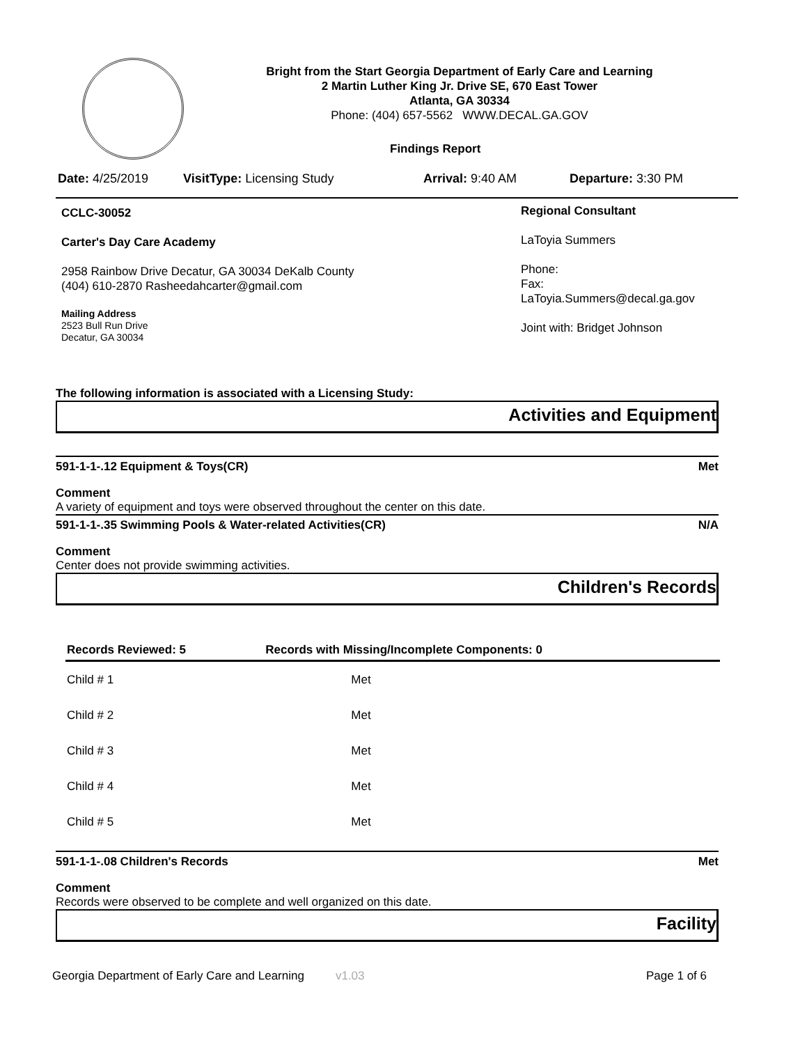Bright from the Start Georgia Department of Early Care and Learning
2 Martin Luther King Jr. Drive SE, 670 East Tower
Atlanta, GA 30334
Phone: (404) 657-5562 WWW.DECAL.GA.GOV
Findings Report
Date: 4/25/2019 VisitType: Licensing Study Arrival: 9:40 AM Departure: 3:30 PM
CCLC-30052
Carter's Day Care Academy
2958 Rainbow Drive Decatur, GA 30034 DeKalb County
(404) 610-2870 Rasheedahcarter@gmail.com
Mailing Address
2523 Bull Run Drive
Decatur, GA 30034
Regional Consultant
LaToyia Summers
Phone:
Fax:
LaToyia.Summers@decal.ga.gov
Joint with: Bridget Johnson
The following information is associated with a Licensing Study:
Activities and Equipment
591-1-1-.12 Equipment & Toys(CR) Met
Comment
A variety of equipment and toys were observed throughout the center on this date.
591-1-1-.35 Swimming Pools & Water-related Activities(CR) N/A
Comment
Center does not provide swimming activities.
Children's Records
| Records Reviewed: 5 | Records with Missing/Incomplete Components: 0 |
| --- | --- |
| Child # 1 | Met |
| Child # 2 | Met |
| Child # 3 | Met |
| Child # 4 | Met |
| Child # 5 | Met |
591-1-1-.08 Children's Records Met
Comment
Records were observed to be complete and well organized on this date.
Facility
Georgia Department of Early Care and Learning v1.03 Page 1 of 6